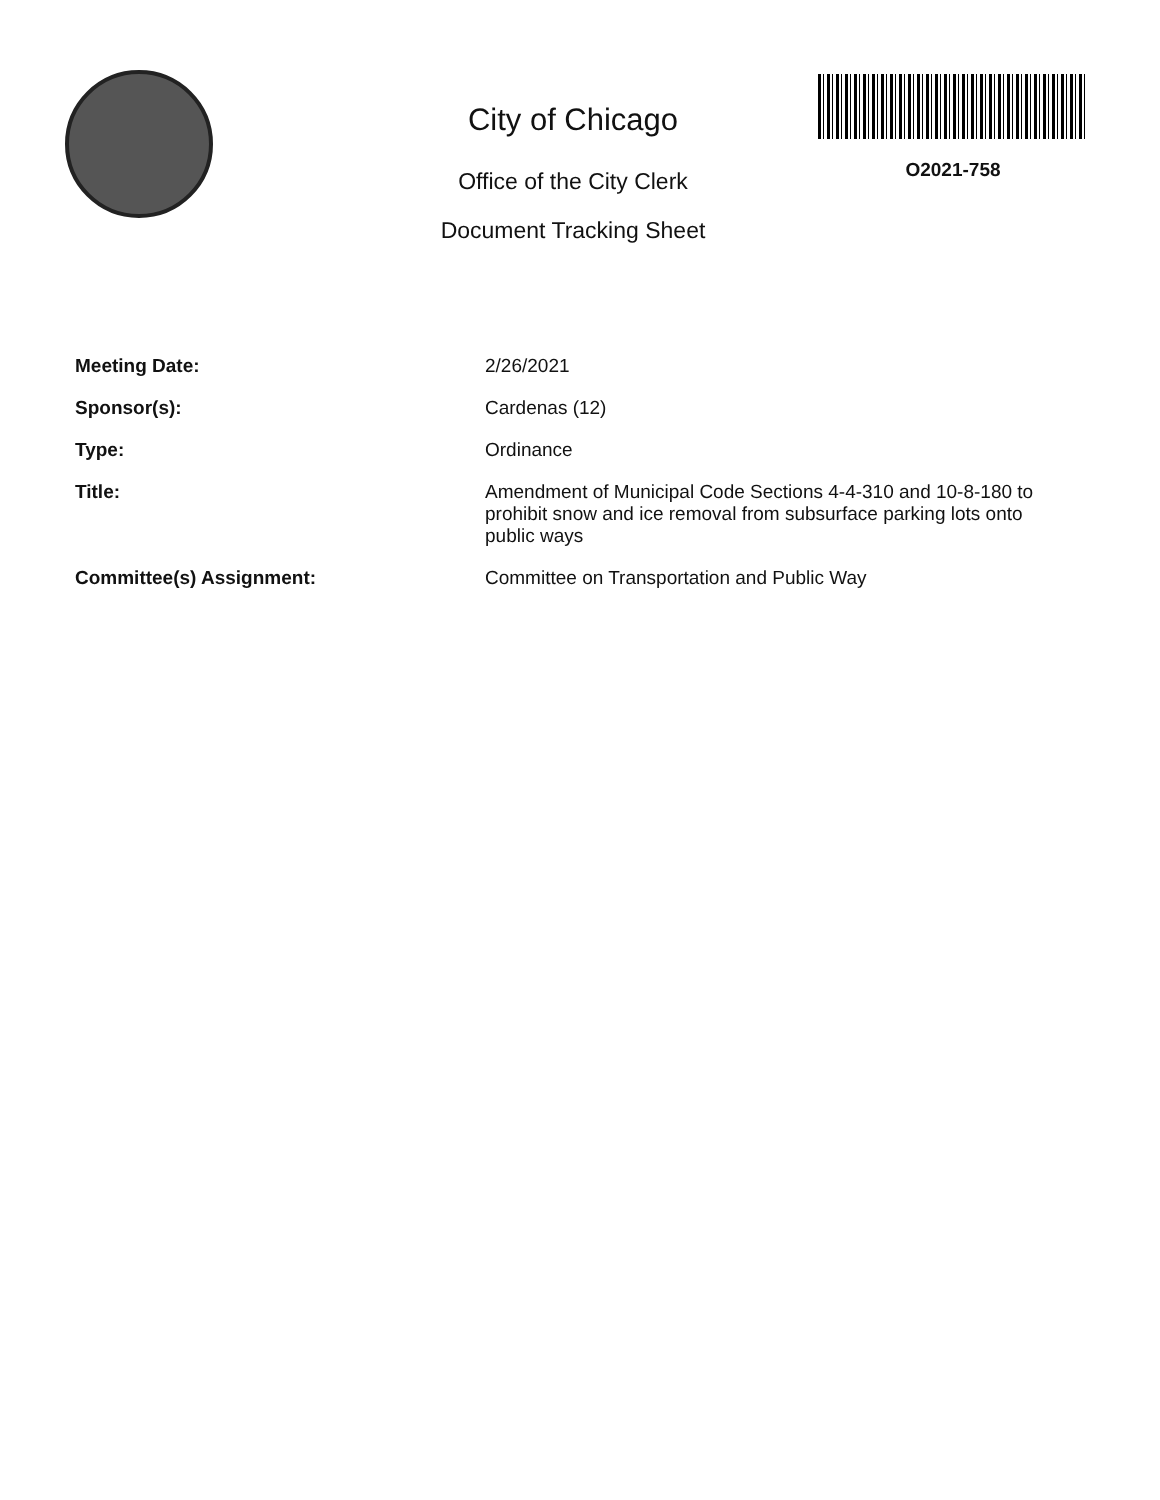City of Chicago
Office of the City Clerk
Document Tracking Sheet
O2021-758
| Meeting Date: | 2/26/2021 |
| Sponsor(s): | Cardenas (12) |
| Type: | Ordinance |
| Title: | Amendment of Municipal Code Sections 4-4-310 and 10-8-180 to prohibit snow and ice removal from subsurface parking lots onto public ways |
| Committee(s) Assignment: | Committee on Transportation and Public Way |